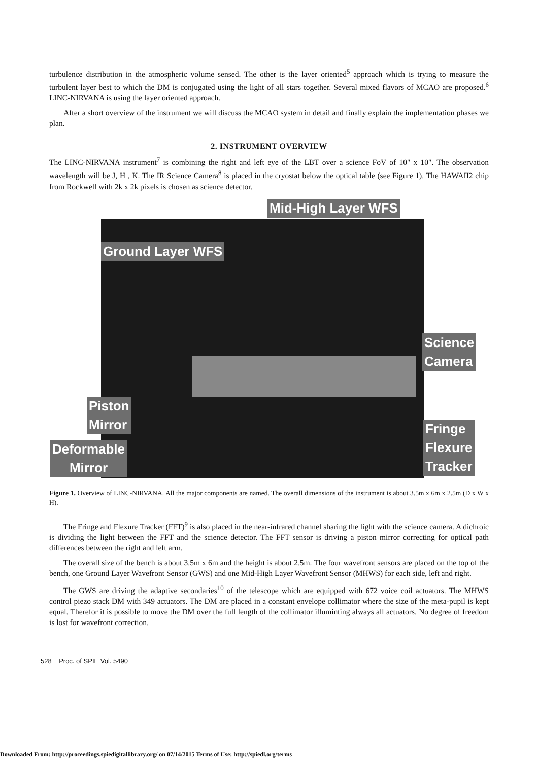turbulence distribution in the atmospheric volume sensed. The other is the layer oriented<sup>5</sup> approach which is trying to measure the turbulent layer best to which the DM is conjugated using the light of all stars together. Several mixed flavors of MCAO are proposed.<sup>6</sup> LINC-NIRVANA is using the layer oriented approach.
After a short overview of the instrument we will discuss the MCAO system in detail and finally explain the implementation phases we plan.
2. INSTRUMENT OVERVIEW
The LINC-NIRVANA instrument<sup>7</sup> is combining the right and left eye of the LBT over a science FoV of 10" x 10". The observation wavelength will be J, H , K. The IR Science Camera<sup>8</sup> is placed in the cryostat below the optical table (see Figure 1). The HAWAII2 chip from Rockwell with 2k x 2k pixels is chosen as science detector.
Mid-High Layer WFS
Ground Layer WFS
Science
Camera
Piston
Mirror
Fringe
Flexure
Tracker
Deformable
Mirror
Figure 1. Overview of LINC-NIRVANA. All the major components are named. The overall dimensions of the instrument is about 3.5m x 6m x 2.5m (D x W x H).
The Fringe and Flexure Tracker (FFT)<sup>9</sup> is also placed in the near-infrared channel sharing the light with the science camera. A dichroic is dividing the light between the FFT and the science detector. The FFT sensor is driving a piston mirror correcting for optical path differences between the right and left arm.
The overall size of the bench is about 3.5m x 6m and the height is about 2.5m. The four wavefront sensors are placed on the top of the bench, one Ground Layer Wavefront Sensor (GWS) and one Mid-High Layer Wavefront Sensor (MHWS) for each side, left and right.
The GWS are driving the adaptive secondaries<sup>10</sup> of the telescope which are equipped with 672 voice coil actuators. The MHWS control piezo stack DM with 349 actuators. The DM are placed in a constant envelope collimator where the size of the meta-pupil is kept equal. Therefor it is possible to move the DM over the full length of the collimator illuminting always all actuators. No degree of freedom is lost for wavefront correction.
528 Proc. of SPIE Vol. 5490
Downloaded From: http://proceedings.spiedigitallibrary.org/ on 07/14/2015 Terms of Use: http://spiedl.org/terms